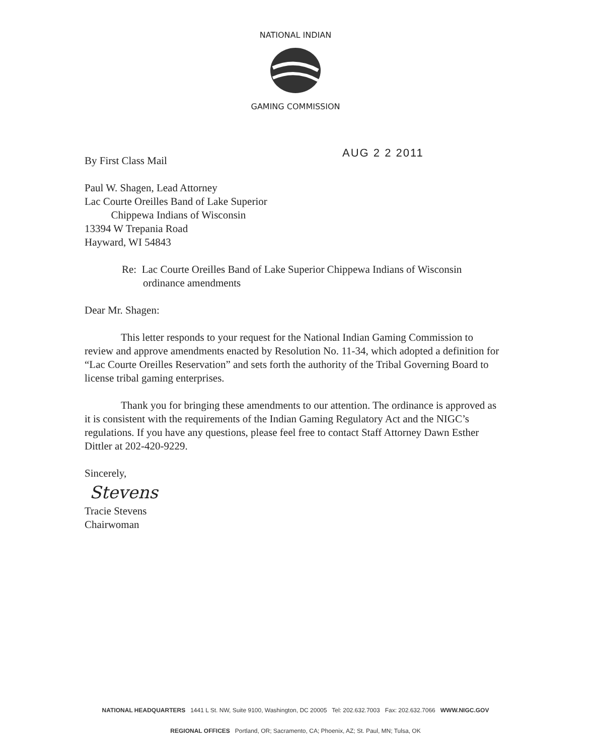NATIONAL INDIAN
GAMING COMMISSION
AUG 2 2 2011
By First Class Mail
Paul W. Shagen, Lead Attorney
Lac Courte Oreilles Band of Lake Superior
Chippewa Indians of Wisconsin
13394 W Trepania Road
Hayward, WI 54843
Re: Lac Courte Oreilles Band of Lake Superior Chippewa Indians of Wisconsin
ordinance amendments
Dear Mr. Shagen:
This letter responds to your request for the National Indian Gaming Commission to review and approve amendments enacted by Resolution No. 11-34, which adopted a definition for “Lac Courte Oreilles Reservation” and sets forth the authority of the Tribal Governing Board to license tribal gaming enterprises.
Thank you for bringing these amendments to our attention. The ordinance is approved as it is consistent with the requirements of the Indian Gaming Regulatory Act and the NIGC’s regulations. If you have any questions, please feel free to contact Staff Attorney Dawn Esther Dittler at 202-420-9229.
Sincerely,
Stevens
Tracie Stevens
Chairwoman
NATIONAL HEADQUARTERS 1441 L St. NW, Suite 9100, Washington, DC 20005 Tel: 202.632.7003 Fax: 202.632.7066 WWW.NIGC.GOV
REGIONAL OFFICES Portland, OR; Sacramento, CA; Phoenix, AZ; St. Paul, MN; Tulsa, OK